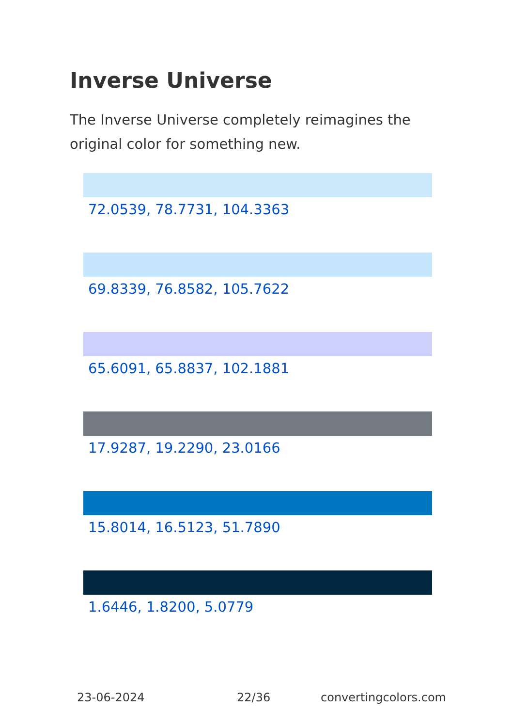Inverse Universe
The Inverse Universe completely reimagines the original color for something new.
72.0539, 78.7731, 104.3363
69.8339, 76.8582, 105.7622
65.6091, 65.8837, 102.1881
17.9287, 19.2290, 23.0166
15.8014, 16.5123, 51.7890
1.6446, 1.8200, 5.0779
23-06-2024 22/36 convertingcolors.com